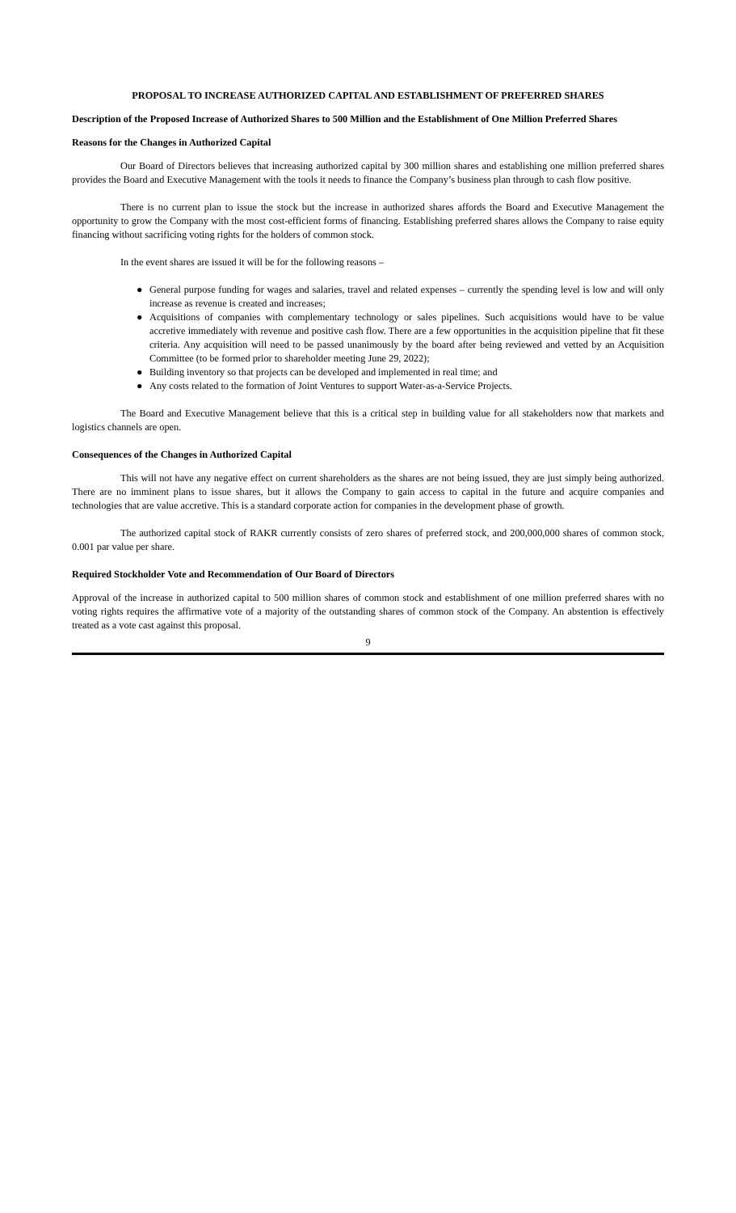PROPOSAL TO INCREASE AUTHORIZED CAPITAL AND ESTABLISHMENT OF PREFERRED SHARES
Description of the Proposed Increase of Authorized Shares to 500 Million and the Establishment of One Million Preferred Shares
Reasons for the Changes in Authorized Capital
Our Board of Directors believes that increasing authorized capital by 300 million shares and establishing one million preferred shares provides the Board and Executive Management with the tools it needs to finance the Company’s business plan through to cash flow positive.
There is no current plan to issue the stock but the increase in authorized shares affords the Board and Executive Management the opportunity to grow the Company with the most cost-efficient forms of financing. Establishing preferred shares allows the Company to raise equity financing without sacrificing voting rights for the holders of common stock.
In the event shares are issued it will be for the following reasons –
● General purpose funding for wages and salaries, travel and related expenses – currently the spending level is low and will only increase as revenue is created and increases;
● Acquisitions of companies with complementary technology or sales pipelines. Such acquisitions would have to be value accretive immediately with revenue and positive cash flow. There are a few opportunities in the acquisition pipeline that fit these criteria. Any acquisition will need to be passed unanimously by the board after being reviewed and vetted by an Acquisition Committee (to be formed prior to shareholder meeting June 29, 2022);
● Building inventory so that projects can be developed and implemented in real time; and
● Any costs related to the formation of Joint Ventures to support Water-as-a-Service Projects.
The Board and Executive Management believe that this is a critical step in building value for all stakeholders now that markets and logistics channels are open.
Consequences of the Changes in Authorized Capital
This will not have any negative effect on current shareholders as the shares are not being issued, they are just simply being authorized. There are no imminent plans to issue shares, but it allows the Company to gain access to capital in the future and acquire companies and technologies that are value accretive. This is a standard corporate action for companies in the development phase of growth.
The authorized capital stock of RAKR currently consists of zero shares of preferred stock, and 200,000,000 shares of common stock, 0.001 par value per share.
Required Stockholder Vote and Recommendation of Our Board of Directors
Approval of the increase in authorized capital to 500 million shares of common stock and establishment of one million preferred shares with no voting rights requires the affirmative vote of a majority of the outstanding shares of common stock of the Company. An abstention is effectively treated as a vote cast against this proposal.
9